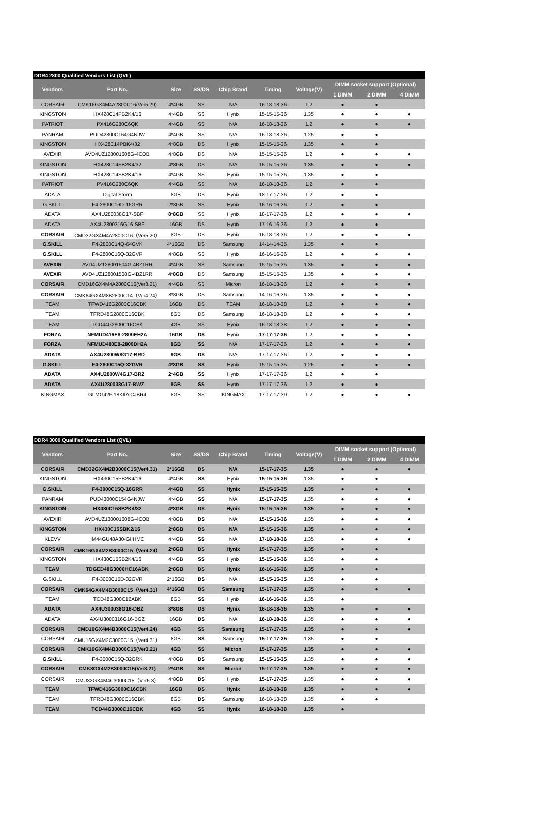| DDR4 2800 Qualified Vendors List (QVL) | | | | | | | | | |
| --- | --- | --- | --- | --- | --- | --- | --- | --- | --- |
| Vendors | Part No. | Size | SS/DS | Chip Brand | Timing | Voltage(V) | DIMM socket support (Optional) | | |
| | | | | | | | 1 DIMM | 2 DIMM | 4 DIMM |
| CORSAIR | CMK16GX4M4A2800C16(Ver5.29) | 4*4GB | SS | N/A | 16-18-18-36 | 1.2 | ● | ● | |
| KINGSTON | HX428C14PB2K4/16 | 4*4GB | SS | Hynix | 15-15-15-36 | 1.35 | ● | ● | ● |
| PATRIOT | PX416G280C6QK | 4*4GB | SS | N/A | 16-18-18-36 | 1.2 | ● | ● | ● |
| PANRAM | PUD42800C164G4NJW | 4*4GB | SS | N/A | 16-18-18-36 | 1.25 | ● | ● | |
| KINGSTON | HX428C14PBK4/32 | 4*8GB | DS | Hynix | 15-15-15-36 | 1.35 | ● | ● | |
| AVEXIR | AVD4UZ128001608G-4COB | 4*8GB | DS | N/A | 15-15-15-36 | 1.2 | ● | ● | ● |
| KINGSTON | HX428C14SB2K4/32 | 4*8GB | DS | N/A | 15-15-15-36 | 1.35 | ● | ● | ● |
| KINGSTON | HX428C14SB2K4/16 | 4*4GB | SS | Hynix | 15-15-15-36 | 1.35 | ● | ● | |
| PATRIOT | PV416G280C6QK | 4*4GB | SS | N/A | 16-18-18-36 | 1.2 | ● | ● | |
| ADATA | Digital Storm | 8GB | DS | Hynix | 18-17-17-36 | 1.2 | ● | ● | |
| G.SKILL | F4-2800C16D-16GRR | 2*8GB | SS | Hynix | 16-16-16-36 | 1.2 | ● | ● | |
| ADATA | AX4U280038G17-SBF | 8*8GB | SS | Hynix | 18-17-17-36 | 1.2 | ● | ● | ● |
| ADATA | AX4U2800316G16-SBF | 16GB | DS | Hynix | 17-16-16-36 | 1.2 | ● | ● | |
| CORSAIR | CMD32GX4M4A2800C16（Ver5.20） | 8GB | DS | Hynix | 16-18-18-36 | 1.2 | ● | ● | ● |
| G.SKILL | F4-2800C14Q-64GVK | 4*16GB | DS | Samsung | 14-14-14-35 | 1.35 | ● | ● | |
| G.SKILL | F4-2800C16Q-32GVR | 4*8GB | SS | Hynix | 16-16-16-36 | 1.2 | ● | ● | ● |
| AVEXIR | AVD4UZ128001504G-4BZ1RR | 4*4GB | SS | Samsung | 15-15-15-35 | 1.35 | ● | ● | ● |
| AVEXIR | AVD4UZ128001508G-4BZ1RR | 4*8GB | DS | Samsung | 15-15-15-35 | 1.35 | ● | ● | ● |
| CORSAIR | CMD16GX4M4A2800C16(Ver3.21) | 4*4GB | SS | Micron | 16-18-18-36 | 1.2 | ● | ● | ● |
| CORSAIR | CMK64GX4M8B2800C14（Ver4.24） | 8*8GB | DS | Samsung | 14-16-16-36 | 1.35 | ● | ● | ● |
| TEAM | TFWD416G2800C16CBK | 16GB | DS | TEAM | 16-18-18-38 | 1.2 | ● | ● | ● |
| TEAM | TFRD48G2800C16CBK | 8GB | DS | Samsung | 16-18-18-38 | 1.2 | ● | ● | ● |
| TEAM | TCD44G2800C16CBK | 4GB | SS | Hynix | 16-18-18-38 | 1.2 | ● | ● | ● |
| FORZA | NFMUD416E8-2800EH2A | 16GB | DS | Hynix | 17-17-17-36 | 1.2 | ● | ● | ● |
| FORZA | NFMUD480E8-2800DH2A | 8GB | SS | N/A | 17-17-17-36 | 1.2 | ● | ● | ● |
| ADATA | AX4U2800W8G17-BRD | 8GB | DS | N/A | 17-17-17-36 | 1.2 | ● | ● | ● |
| G.SKILL | F4-2800C15Q-32GVR | 4*8GB | SS | Hynix | 15-15-15-35 | 1.25 | ● | ● | ● |
| ADATA | AX4U2800W4G17-BRZ | 2*4GB | SS | Hynix | 17-17-17-36 | 1.2 | ● | ● | |
| ADATA | AX4U280038G17-BWZ | 8GB | SS | Hynix | 17-17-17-36 | 1.2 | ● | ● | |
| KINGMAX | GLMG42F-18KIIA CJBR4 | 8GB | SS | KINGMAX | 17-17-17-39 | 1.2 | ● | ● | ● |
| DDR4 3000 Qualified Vendors List (QVL) | | | | | | | | | |
| --- | --- | --- | --- | --- | --- | --- | --- | --- | --- |
| Vendors | Part No. | Size | SS/DS | Chip Brand | Timing | Voltage(V) | DIMM socket support (Optional) | | |
| | | | | | | | 1 DIMM | 2 DIMM | 4 DIMM |
| CORSAIR | CMD32GX4M2B3000C15(Ver4.31) | 2*16GB | DS | N/A | 15-17-17-35 | 1.35 | ● | ● | ● |
| KINGSTON | HX430C15PB2K4/16 | 4*4GB | SS | Hynix | 15-15-15-36 | 1.35 | ● | ● | |
| G.SKILL | F4-3000C15Q-16GRR | 4*4GB | SS | Hynix | 15-15-15-35 | 1.35 | ● | ● | ● |
| PANRAM | PUD43000C154G4NJW | 4*4GB | SS | N/A | 15-17-17-35 | 1.35 | ● | ● | ● |
| KINGSTON | HX430C15SB2K4/32 | 4*8GB | DS | Hynix | 15-15-15-36 | 1.35 | ● | ● | ● |
| AVEXIR | AVD4UZ130001608G-4COB | 4*8GB | DS | N/A | 15-15-15-36 | 1.35 | ● | ● | ● |
| KINGSTON | HX430C15SBK2/16 | 2*8GB | DS | N/A | 15-15-15-36 | 1.35 | ● | ● | ● |
| KLEVV | IM44GU48A30-GIIHMC | 4*4GB | SS | N/A | 17-18-18-36 | 1.35 | ● | ● | ● |
| CORSAIR | CMK16GX4M2B3000C15（Ver4.24） | 2*8GB | DS | Hynix | 15-17-17-35 | 1.35 | ● | ● | |
| KINGSTON | HX430C15SB2K4/16 | 4*4GB | SS | Hynix | 15-15-15-36 | 1.35 | ● | ● | |
| TEAM | TDGED48G3000HC16ABK | 2*8GB | DS | Hynix | 16-16-16-36 | 1.35 | ● | ● | |
| G.SKILL | F4-3000C15D-32GVR | 2*16GB | DS | N/A | 15-15-15-35 | 1.35 | ● | ● | |
| CORSAIR | CMK64GX4M4B3000C15（Ver4.31） | 4*16GB | DS | Samsung | 15-17-17-35 | 1.35 | ● | ● | ● |
| TEAM | TCD48G300C16ABK | 8GB | SS | Hynix | 16-16-16-36 | 1.35 | ● | | |
| ADATA | AX4U300038G16-DBZ | 8*8GB | DS | Hynix | 16-18-18-36 | 1.35 | ● | ● | ● |
| ADATA | AX4U3000316G16-BGZ | 16GB | DS | N/A | 16-18-18-36 | 1.35 | ● | ● | ● |
| CORSAIR | CMD16GX4M4B3000C15(Ver4.24) | 4GB | SS | Samsung | 15-17-17-35 | 1.35 | ● | ● | ● |
| CORSAIR | CMU16GX4M2C3000C15（Ver4.31） | 8GB | SS | Samsung | 15-17-17-35 | 1.35 | ● | ● | |
| CORSAIR | CMK16GX4M4B3000C15(Ver3.21) | 4GB | SS | Micron | 15-17-17-35 | 1.35 | ● | ● | ● |
| G.SKILL | F4-3000C15Q-32GRK | 4*8GB | DS | Samsung | 15-15-15-35 | 1.35 | ● | ● | ● |
| CORSAIR | CMK8GX4M2B3000C15(Ver3.21) | 2*4GB | SS | Micron | 15-17-17-35 | 1.35 | ● | ● | ● |
| CORSAIR | CMU32GX4M4C3000C15（Ver5.3） | 4*8GB | DS | Hynix | 15-17-17-35 | 1.35 | ● | ● | ● |
| TEAM | TFWD416G3000C16CBK | 16GB | DS | Hynix | 16-18-18-38 | 1.35 | ● | ● | ● |
| TEAM | TFRD48G3000C16CBK | 8GB | DS | Samsung | 16-18-18-38 | 1.35 | ● | ● | |
| TEAM | TCD44G3000C16CBK | 4GB | SS | Hynix | 16-18-18-38 | 1.35 | ● | | |